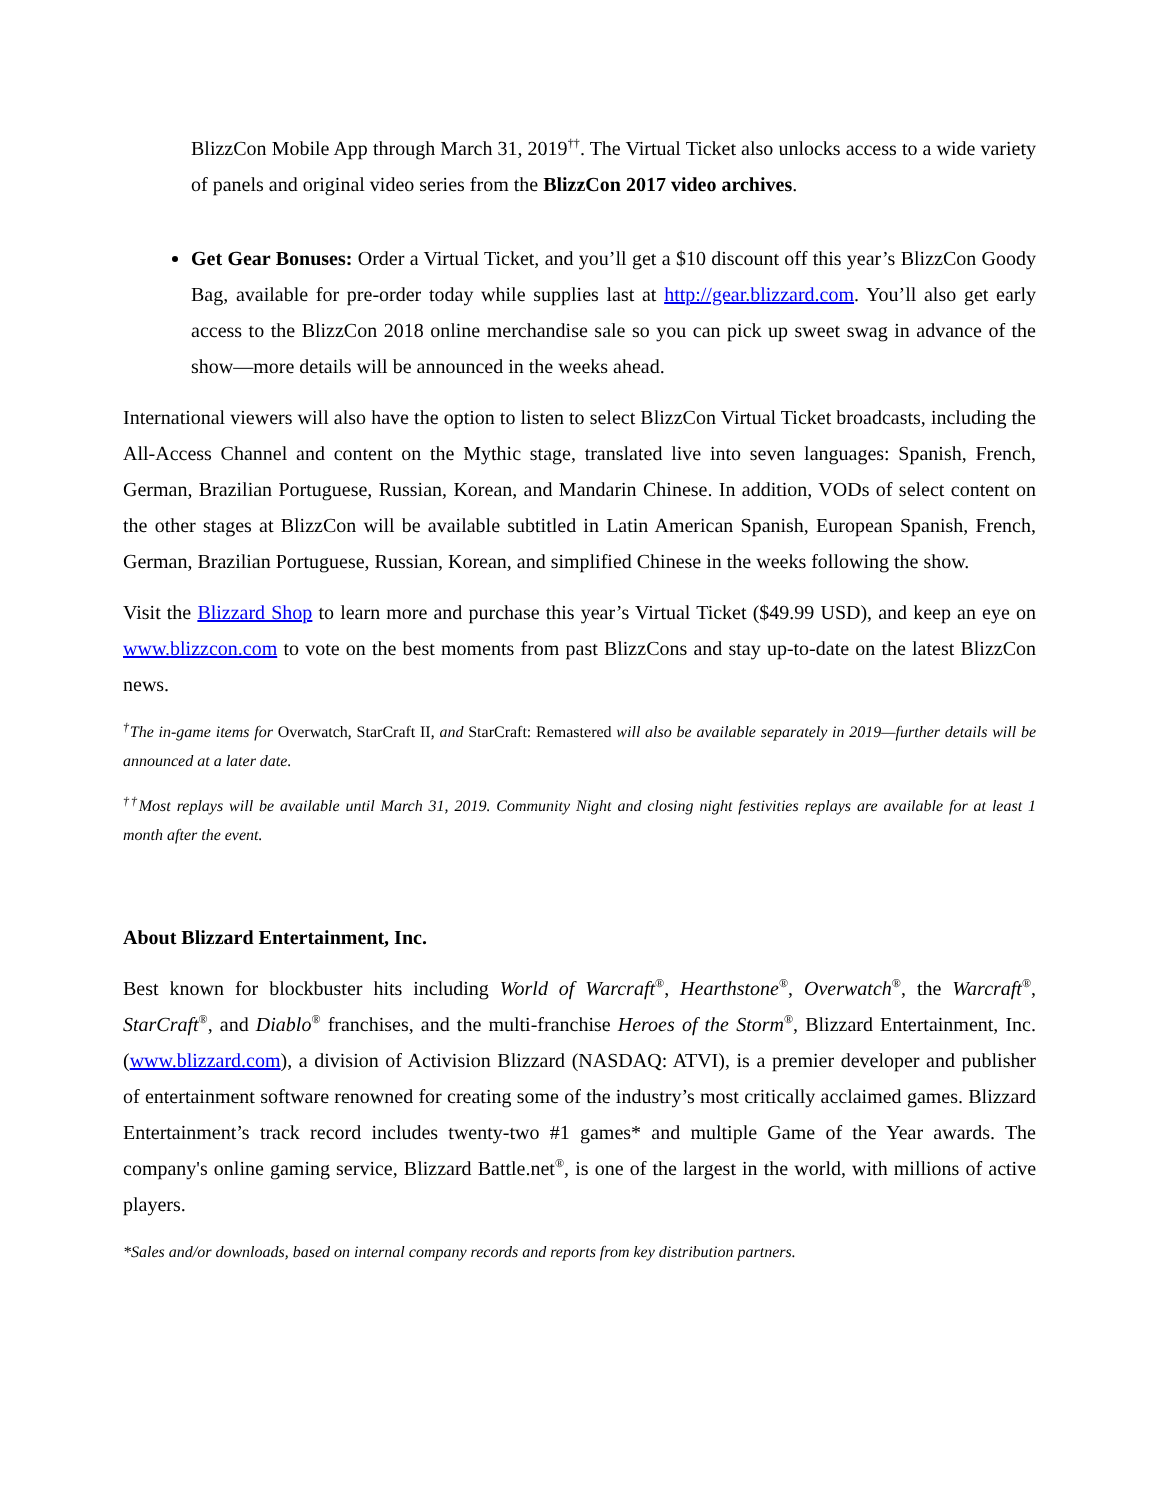BlizzCon Mobile App through March 31, 2019<sup>††</sup>. The Virtual Ticket also unlocks access to a wide variety of panels and original video series from the BlizzCon 2017 video archives.
Get Gear Bonuses: Order a Virtual Ticket, and you’ll get a $10 discount off this year’s BlizzCon Goody Bag, available for pre-order today while supplies last at http://gear.blizzard.com. You’ll also get early access to the BlizzCon 2018 online merchandise sale so you can pick up sweet swag in advance of the show—more details will be announced in the weeks ahead.
International viewers will also have the option to listen to select BlizzCon Virtual Ticket broadcasts, including the All-Access Channel and content on the Mythic stage, translated live into seven languages: Spanish, French, German, Brazilian Portuguese, Russian, Korean, and Mandarin Chinese. In addition, VODs of select content on the other stages at BlizzCon will be available subtitled in Latin American Spanish, European Spanish, French, German, Brazilian Portuguese, Russian, Korean, and simplified Chinese in the weeks following the show.
Visit the Blizzard Shop to learn more and purchase this year’s Virtual Ticket ($49.99 USD), and keep an eye on www.blizzcon.com to vote on the best moments from past BlizzCons and stay up-to-date on the latest BlizzCon news.
<sup>†</sup> The in-game items for Overwatch, StarCraft II, and StarCraft: Remastered will also be available separately in 2019—further details will be announced at a later date.
<sup>††</sup> Most replays will be available until March 31, 2019. Community Night and closing night festivities replays are available for at least 1 month after the event.
About Blizzard Entertainment, Inc.
Best known for blockbuster hits including World of Warcraft<sup>®</sup>, Hearthstone<sup>®</sup>, Overwatch<sup>®</sup>, the Warcraft<sup>®</sup>, StarCraft<sup>®</sup>, and Diablo<sup>®</sup> franchises, and the multi-franchise Heroes of the Storm<sup>®</sup>, Blizzard Entertainment, Inc. (www.blizzard.com), a division of Activision Blizzard (NASDAQ: ATVI), is a premier developer and publisher of entertainment software renowned for creating some of the industry’s most critically acclaimed games. Blizzard Entertainment’s track record includes twenty-two #1 games* and multiple Game of the Year awards. The company's online gaming service, Blizzard Battle.net<sup>®</sup>, is one of the largest in the world, with millions of active players.
*Sales and/or downloads, based on internal company records and reports from key distribution partners.